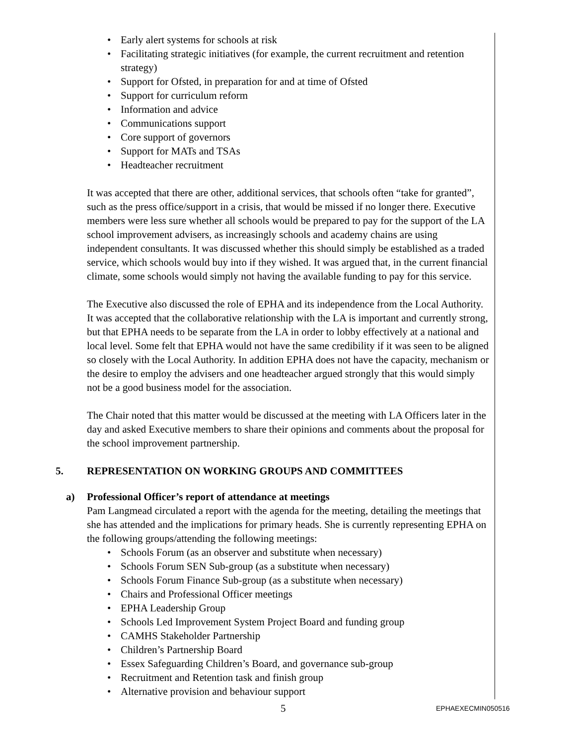• Early alert systems for schools at risk
• Facilitating strategic initiatives (for example, the current recruitment and retention strategy)
• Support for Ofsted, in preparation for and at time of Ofsted
• Support for curriculum reform
• Information and advice
• Communications support
• Core support of governors
• Support for MATs and TSAs
• Headteacher recruitment
It was accepted that there are other, additional services, that schools often “take for granted”, such as the press office/support in a crisis, that would be missed if no longer there. Executive members were less sure whether all schools would be prepared to pay for the support of the LA school improvement advisers, as increasingly schools and academy chains are using independent consultants. It was discussed whether this should simply be established as a traded service, which schools would buy into if they wished. It was argued that, in the current financial climate, some schools would simply not having the available funding to pay for this service.
The Executive also discussed the role of EPHA and its independence from the Local Authority. It was accepted that the collaborative relationship with the LA is important and currently strong, but that EPHA needs to be separate from the LA in order to lobby effectively at a national and local level. Some felt that EPHA would not have the same credibility if it was seen to be aligned so closely with the Local Authority. In addition EPHA does not have the capacity, mechanism or the desire to employ the advisers and one headteacher argued strongly that this would simply not be a good business model for the association.
The Chair noted that this matter would be discussed at the meeting with LA Officers later in the day and asked Executive members to share their opinions and comments about the proposal for the school improvement partnership.
5. REPRESENTATION ON WORKING GROUPS AND COMMITTEES
a) Professional Officer’s report of attendance at meetings
Pam Langmead circulated a report with the agenda for the meeting, detailing the meetings that she has attended and the implications for primary heads. She is currently representing EPHA on the following groups/attending the following meetings:
• Schools Forum (as an observer and substitute when necessary)
• Schools Forum SEN Sub-group (as a substitute when necessary)
• Schools Forum Finance Sub-group (as a substitute when necessary)
• Chairs and Professional Officer meetings
• EPHA Leadership Group
• Schools Led Improvement System Project Board and funding group
• CAMHS Stakeholder Partnership
• Children’s Partnership Board
• Essex Safeguarding Children’s Board, and governance sub-group
• Recruitment and Retention task and finish group
• Alternative provision and behaviour support
5 EPHAEXECMIN050516